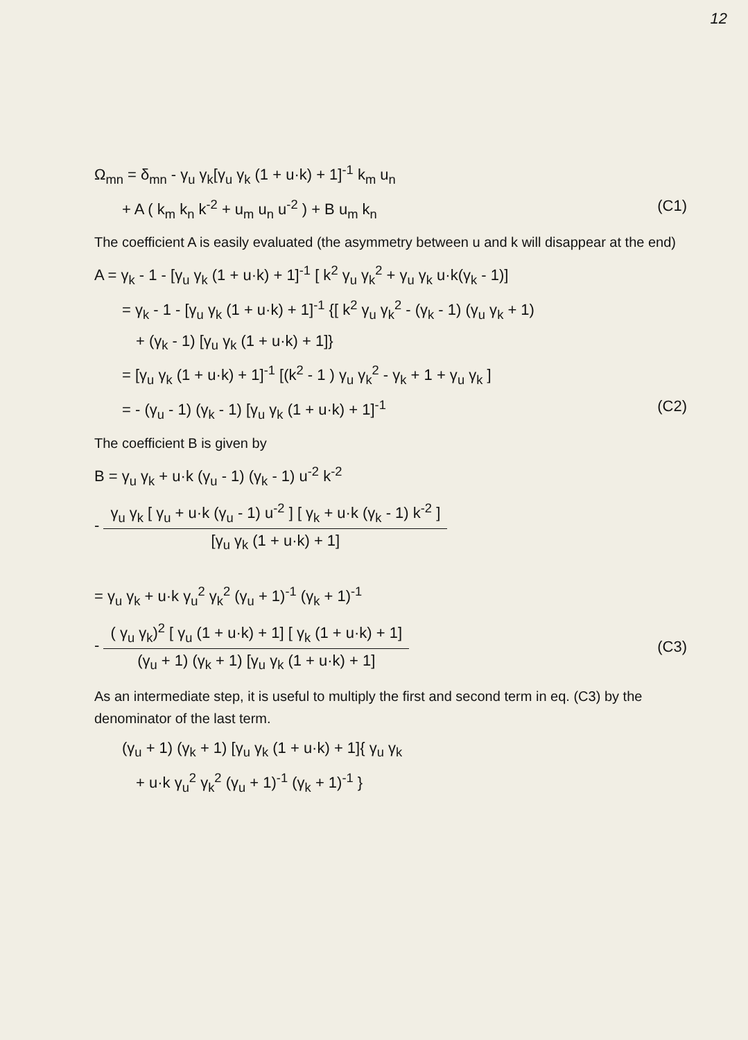12
Ω<sub>mn</sub> = δ<sub>mn</sub> - γ<sub>u</sub> γ<sub>k</sub>[γ<sub>u</sub> γ<sub>k</sub> (1 + u·k) + 1]<sup>-1</sup> k<sub>m</sub> u<sub>n</sub>
+ A ( k<sub>m</sub> k<sub>n</sub> k<sup>-2</sup> + u<sub>m</sub> u<sub>n</sub> u<sup>-2</sup> ) + B u<sub>m</sub> k<sub>n</sub> (C1)
The coefficient A is easily evaluated (the asymmetry between u and k will disappear at the end)
A = γ<sub>k</sub> - 1 - [γ<sub>u</sub> γ<sub>k</sub> (1 + u·k) + 1]<sup>-1</sup> [ k<sup>2</sup> γ<sub>u</sub> γ<sub>k</sub><sup>2</sup> + γ<sub>u</sub> γ<sub>k</sub> u·k(γ<sub>k</sub> - 1)]
= γ<sub>k</sub> - 1 - [γ<sub>u</sub> γ<sub>k</sub> (1 + u·k) + 1]<sup>-1</sup> {[ k<sup>2</sup> γ<sub>u</sub> γ<sub>k</sub><sup>2</sup> - (γ<sub>k</sub> - 1) (γ<sub>u</sub> γ<sub>k</sub> + 1)
+ (γ<sub>k</sub> - 1) [γ<sub>u</sub> γ<sub>k</sub> (1 + u·k) + 1]}
= [γ<sub>u</sub> γ<sub>k</sub> (1 + u·k) + 1]<sup>-1</sup> [(k<sup>2</sup> - 1 ) γ<sub>u</sub> γ<sub>k</sub><sup>2</sup> - γ<sub>k</sub> + 1 + γ<sub>u</sub> γ<sub>k</sub> ]
= - (γ<sub>u</sub> - 1) (γ<sub>k</sub> - 1) [γ<sub>u</sub> γ<sub>k</sub> (1 + u·k) + 1]<sup>-1</sup> (C2)
The coefficient B is given by
B = γ<sub>u</sub> γ<sub>k</sub> + u·k (γ<sub>u</sub> - 1) (γ<sub>k</sub> - 1) u<sup>-2</sup> k<sup>-2</sup>
-
γ<sub>u</sub> γ<sub>k</sub> [ γ<sub>u</sub> + u·k (γ<sub>u</sub> - 1) u<sup>-2</sup> ] [ γ<sub>k</sub> + u·k (γ<sub>k</sub> - 1) k<sup>-2</sup> ]
[γ<sub>u</sub> γ<sub>k</sub> (1 + u·k) + 1]
= γ<sub>u</sub> γ<sub>k</sub> + u·k γ<sub>u</sub><sup>2</sup> γ<sub>k</sub><sup>2</sup> (γ<sub>u</sub> + 1)<sup>-1</sup> (γ<sub>k</sub> + 1)<sup>-1</sup>
-
( γ<sub>u</sub> γ<sub>k</sub>)<sup>2</sup> [ γ<sub>u</sub> (1 + u·k) + 1] [ γ<sub>k</sub> (1 + u·k) + 1]
(γ<sub>u</sub> + 1) (γ<sub>k</sub> + 1) [γ<sub>u</sub> γ<sub>k</sub> (1 + u·k) + 1]
(C3)
As an intermediate step, it is useful to multiply the first and second term in eq. (C3) by the denominator of the last term.
(γ<sub>u</sub> + 1) (γ<sub>k</sub> + 1) [γ<sub>u</sub> γ<sub>k</sub> (1 + u·k) + 1]{ γ<sub>u</sub> γ<sub>k</sub>
+ u·k γ<sub>u</sub><sup>2</sup> γ<sub>k</sub><sup>2</sup> (γ<sub>u</sub> + 1)<sup>-1</sup> (γ<sub>k</sub> + 1)<sup>-1</sup> }